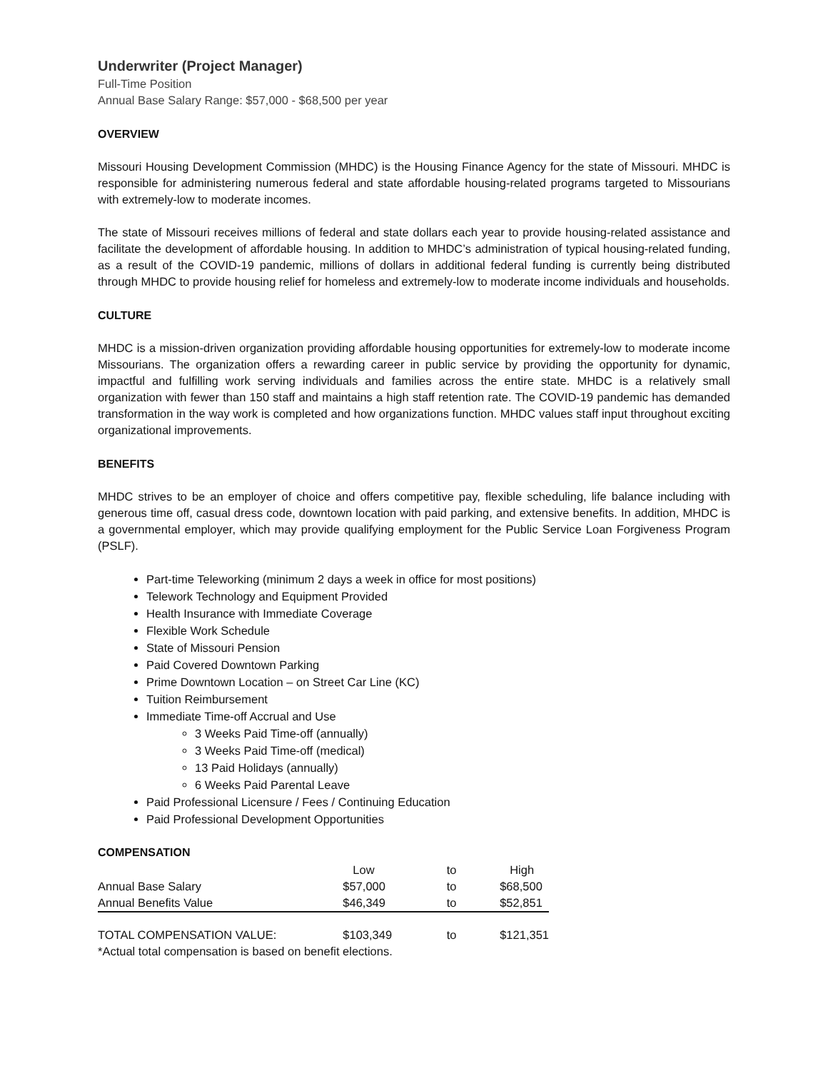Underwriter (Project Manager)
Full-Time Position
Annual Base Salary Range: $57,000 - $68,500 per year
OVERVIEW
Missouri Housing Development Commission (MHDC) is the Housing Finance Agency for the state of Missouri. MHDC is responsible for administering numerous federal and state affordable housing-related programs targeted to Missourians with extremely-low to moderate incomes.
The state of Missouri receives millions of federal and state dollars each year to provide housing-related assistance and facilitate the development of affordable housing. In addition to MHDC’s administration of typical housing-related funding, as a result of the COVID-19 pandemic, millions of dollars in additional federal funding is currently being distributed through MHDC to provide housing relief for homeless and extremely-low to moderate income individuals and households.
CULTURE
MHDC is a mission-driven organization providing affordable housing opportunities for extremely-low to moderate income Missourians. The organization offers a rewarding career in public service by providing the opportunity for dynamic, impactful and fulfilling work serving individuals and families across the entire state. MHDC is a relatively small organization with fewer than 150 staff and maintains a high staff retention rate. The COVID-19 pandemic has demanded transformation in the way work is completed and how organizations function. MHDC values staff input throughout exciting organizational improvements.
BENEFITS
MHDC strives to be an employer of choice and offers competitive pay, flexible scheduling, life balance including with generous time off, casual dress code, downtown location with paid parking, and extensive benefits. In addition, MHDC is a governmental employer, which may provide qualifying employment for the Public Service Loan Forgiveness Program (PSLF).
Part-time Teleworking (minimum 2 days a week in office for most positions)
Telework Technology and Equipment Provided
Health Insurance with Immediate Coverage
Flexible Work Schedule
State of Missouri Pension
Paid Covered Downtown Parking
Prime Downtown Location – on Street Car Line (KC)
Tuition Reimbursement
Immediate Time-off Accrual and Use
3 Weeks Paid Time-off (annually)
3 Weeks Paid Time-off (medical)
13 Paid Holidays (annually)
6 Weeks Paid Parental Leave
Paid Professional Licensure / Fees / Continuing Education
Paid Professional Development Opportunities
COMPENSATION
| | Low | to | High |
| --- | --- | --- | --- |
| Annual Base Salary | $57,000 | to | $68,500 |
| Annual Benefits Value | $46,349 | to | $52,851 |
| TOTAL COMPENSATION VALUE: | $103,349 | to | $121,351 |
*Actual total compensation is based on benefit elections.